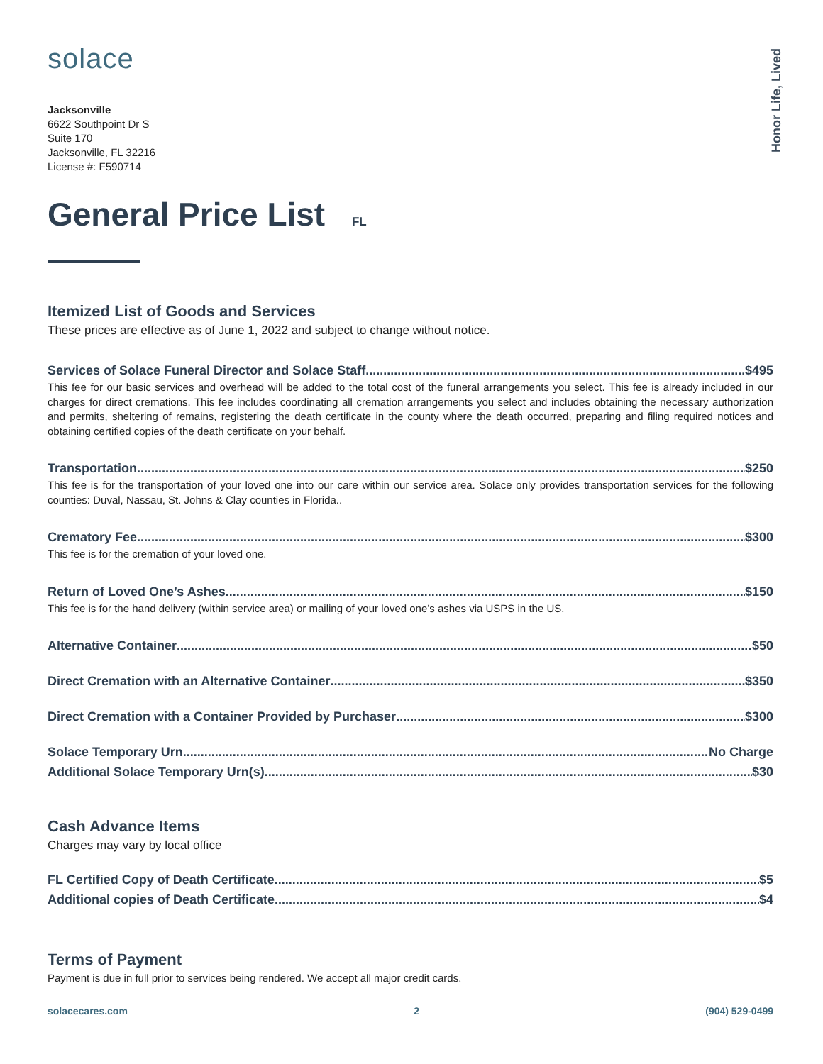Honor Life, Lived
solace
Jacksonville
6622 Southpoint Dr S
Suite 170
Jacksonville, FL 32216
License #: F590714
General Price List FL
Itemized List of Goods and Services
These prices are effective as of June 1, 2022 and subject to change without notice.
Services of Solace Funeral Director and Solace Staff $495
This fee for our basic services and overhead will be added to the total cost of the funeral arrangements you select. This fee is already included in our charges for direct cremations. This fee includes coordinating all cremation arrangements you select and includes obtaining the necessary authorization and permits, sheltering of remains, registering the death certificate in the county where the death occurred, preparing and filing required notices and obtaining certified copies of the death certificate on your behalf.
Transportation $250
This fee is for the transportation of your loved one into our care within our service area. Solace only provides transportation services for the following counties: Duval, Nassau, St. Johns & Clay counties in Florida..
Crematory Fee $300
This fee is for the cremation of your loved one.
Return of Loved One’s Ashes $150
This fee is for the hand delivery (within service area) or mailing of your loved one’s ashes via USPS in the US.
Alternative Container $50
Direct Cremation with an Alternative Container $350
Direct Cremation with a Container Provided by Purchaser $300
Solace Temporary Urn No Charge
Additional Solace Temporary Urn(s) $30
Cash Advance Items
Charges may vary by local office
FL Certified Copy of Death Certificate $5
Additional copies of Death Certificate $4
Terms of Payment
Payment is due in full prior to services being rendered. We accept all major credit cards.
solacecares.com 2 (904) 529-0499